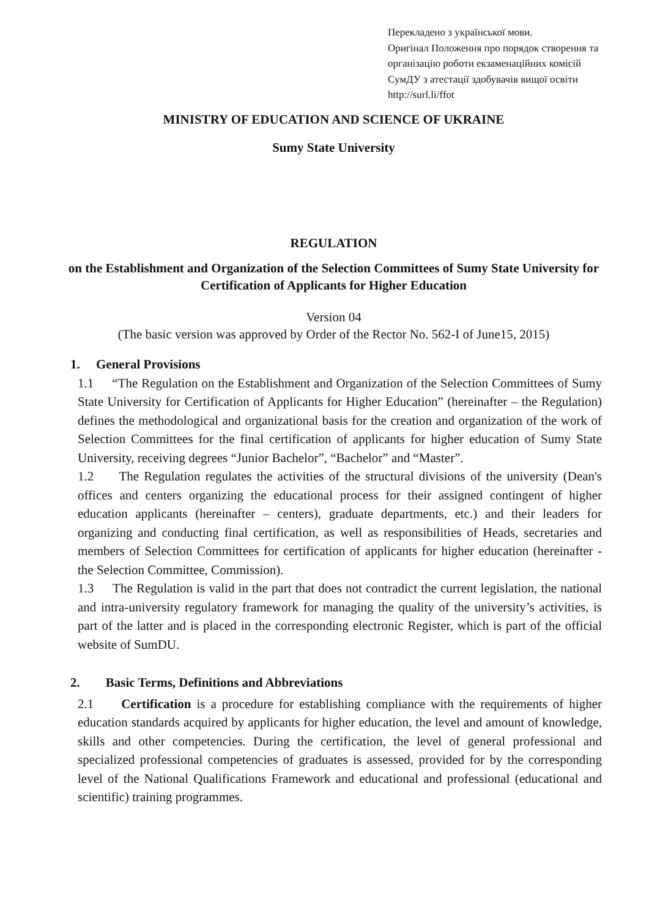Перекладено з української мови.
Оригінал Положення про порядок створення та організацію роботи екзаменаційних комісій СумДУ з атестації здобувачів вищої освіти
http://surl.li/ffot
MINISTRY OF EDUCATION AND SCIENCE OF UKRAINE
Sumy State University
REGULATION
on the Establishment and Organization of the Selection Committees of Sumy State University for Certification of Applicants for Higher Education
Version 04
(The basic version was approved by Order of the Rector No. 562-I of June15, 2015)
1. General Provisions
1.1 “The Regulation on the Establishment and Organization of the Selection Committees of Sumy State University for Certification of Applicants for Higher Education” (hereinafter – the Regulation) defines the methodological and organizational basis for the creation and organization of the work of Selection Committees for the final certification of applicants for higher education of Sumy State University, receiving degrees “Junior Bachelor”, “Bachelor” and “Master”.
1.2 The Regulation regulates the activities of the structural divisions of the university (Dean's offices and centers organizing the educational process for their assigned contingent of higher education applicants (hereinafter – centers), graduate departments, etc.) and their leaders for organizing and conducting final certification, as well as responsibilities of Heads, secretaries and members of Selection Committees for certification of applicants for higher education (hereinafter - the Selection Committee, Commission).
1.3 The Regulation is valid in the part that does not contradict the current legislation, the national and intra-university regulatory framework for managing the quality of the university’s activities, is part of the latter and is placed in the corresponding electronic Register, which is part of the official website of SumDU.
2. Basic Terms, Definitions and Abbreviations
2.1 Certification is a procedure for establishing compliance with the requirements of higher education standards acquired by applicants for higher education, the level and amount of knowledge, skills and other competencies. During the certification, the level of general professional and specialized professional competencies of graduates is assessed, provided for by the corresponding level of the National Qualifications Framework and educational and professional (educational and scientific) training programmes.